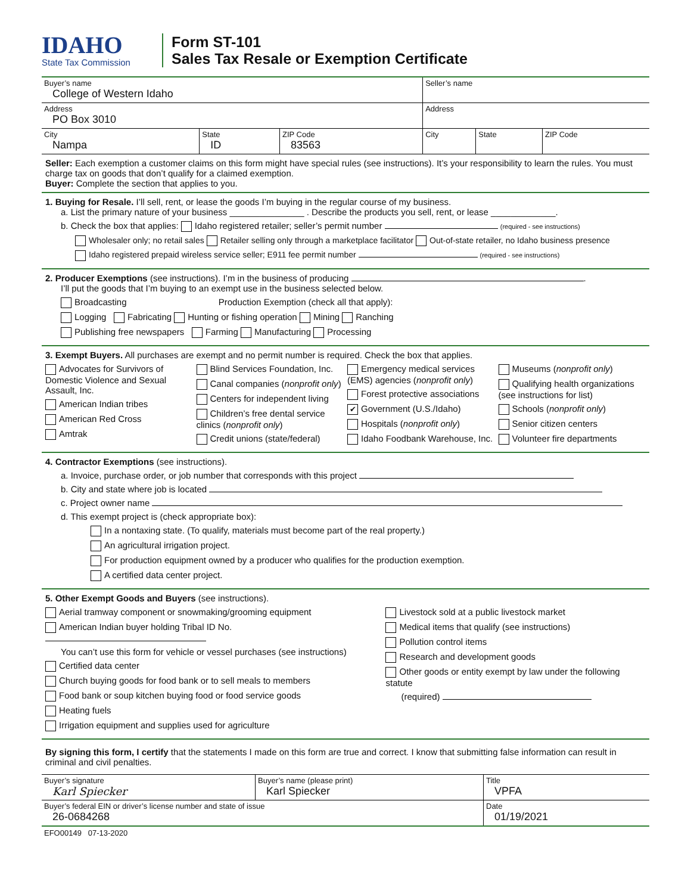IDAHO
State Tax Commission
Form ST-101
Sales Tax Resale or Exemption Certificate
| Buyer’s name College of Western Idaho | | | Seller’s name | | |
| Address PO Box 3010 | | | Address | | |
| City Nampa | State ID | ZIP Code 83563 | City | State | ZIP Code |
Seller: Each exemption a customer claims on this form might have special rules (see instructions). It’s your responsibility to learn the rules. You must charge tax on goods that don’t qualify for a claimed exemption.
Buyer: Complete the section that applies to you.
1. Buying for Resale. I’ll sell, rent, or lease the goods I’m buying in the regular course of my business.
a. List the primary nature of your business _______________ . Describe the products you sell, rent, or lease _____________.
b. Check the box that applies: Idaho registered retailer; seller’s permit number (required - see instructions)
Wholesaler only; no retail sales Retailer selling only through a marketplace facilitator Out-of-state retailer, no Idaho business presence
Idaho registered prepaid wireless service seller; E911 fee permit number (required - see instructions)
2. Producer Exemptions (see instructions). I’m in the business of producing .
I’ll put the goods that I’m buying to an exempt use in the business selected below.
Broadcasting Production Exemption (check all that apply):
Logging Fabricating Hunting or fishing operation Mining Ranching
Publishing free newspapers Farming Manufacturing Processing
3. Exempt Buyers. All purchases are exempt and no permit number is required. Check the box that applies.
Advocates for Survivors of Domestic Violence and Sexual Assault, Inc.
American Indian tribes
American Red Cross
Amtrak
Blind Services Foundation, Inc.
Canal companies (nonprofit only)
Centers for independent living
Children’s free dental service clinics (nonprofit only)
Credit unions (state/federal)
Emergency medical services (EMS) agencies (nonprofit only)
Forest protective associations
✔ Government (U.S./Idaho)
Hospitals (nonprofit only)
Idaho Foodbank Warehouse, Inc.
Museums (nonprofit only)
Qualifying health organizations (see instructions for list)
Schools (nonprofit only)
Senior citizen centers
Volunteer fire departments
4. Contractor Exemptions (see instructions).
a. Invoice, purchase order, or job number that corresponds with this project
b. City and state where job is located
c. Project owner name
d. This exempt project is (check appropriate box):
In a nontaxing state. (To qualify, materials must become part of the real property.)
An agricultural irrigation project.
For production equipment owned by a producer who qualifies for the production exemption.
A certified data center project.
5. Other Exempt Goods and Buyers (see instructions).
Aerial tramway component or snowmaking/grooming equipment
American Indian buyer holding Tribal ID No.
You can’t use this form for vehicle or vessel purchases (see instructions)
Certified data center
Church buying goods for food bank or to sell meals to members
Food bank or soup kitchen buying food or food service goods
Heating fuels
Irrigation equipment and supplies used for agriculture
Livestock sold at a public livestock market
Medical items that qualify (see instructions)
Pollution control items
Research and development goods
Other goods or entity exempt by law under the following statute
(required)
By signing this form, I certify that the statements I made on this form are true and correct. I know that submitting false information can result in criminal and civil penalties.
| Buyer’s signature Karl Spiecker | Buyer’s name (please print) Karl Spiecker | Title VPFA |
| Buyer’s federal EIN or driver’s license number and state of issue 26-0684268 | | Date 01/19/2021 |
EFO00149 07-13-2020